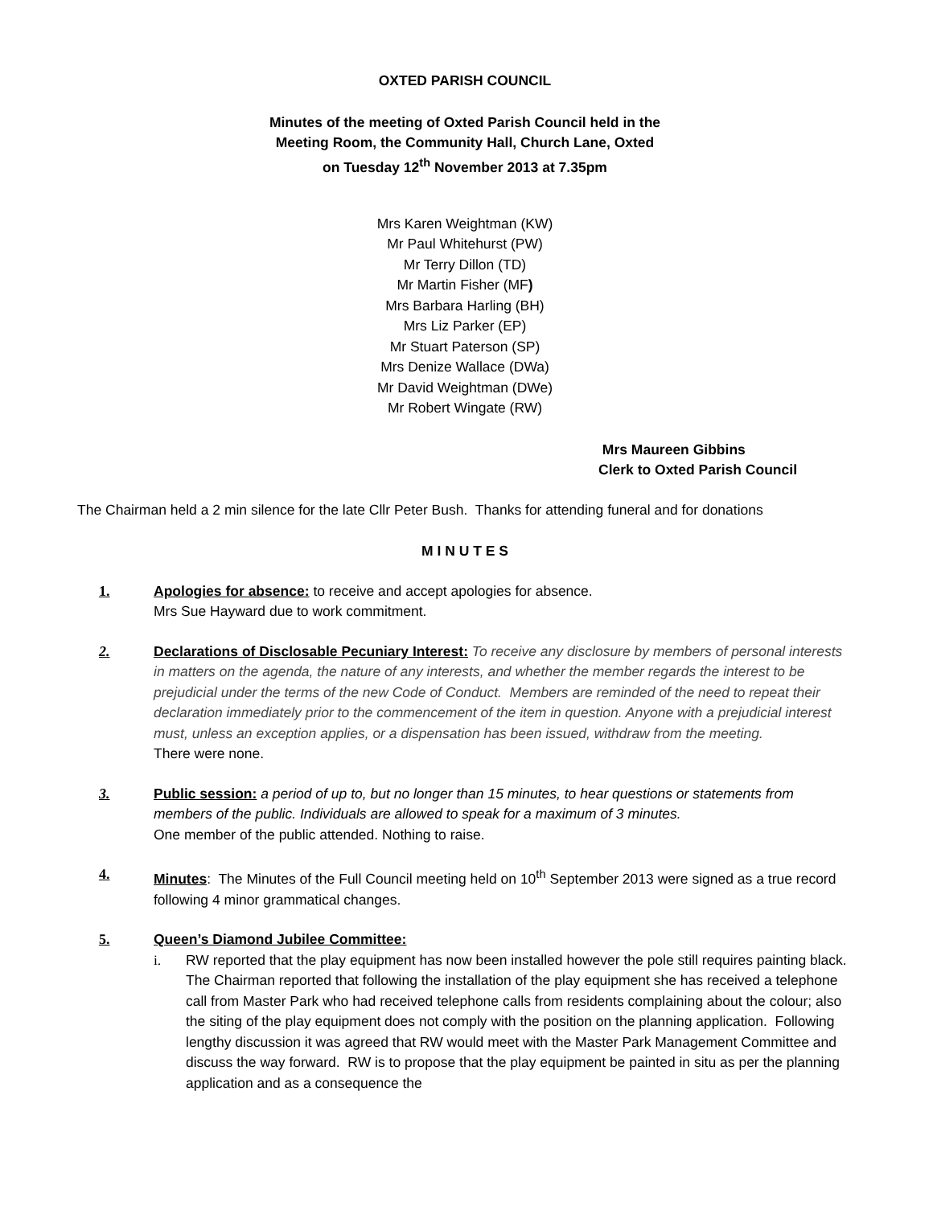OXTED PARISH COUNCIL
Minutes of the meeting of Oxted Parish Council held in the
Meeting Room, the Community Hall, Church Lane, Oxted
on Tuesday 12<sup>th</sup> November 2013 at 7.35pm
Mrs Karen Weightman (KW)
Mr Paul Whitehurst (PW)
Mr Terry Dillon (TD)
Mr Martin Fisher (MF)
Mrs Barbara Harling (BH)
Mrs Liz Parker (EP)
Mr Stuart Paterson (SP)
Mrs Denize Wallace (DWa)
Mr David Weightman (DWe)
Mr Robert Wingate (RW)
Mrs Maureen Gibbins
Clerk to Oxted Parish Council
The Chairman held a 2 min silence for the late Cllr Peter Bush. Thanks for attending funeral and for donations
M I N U T E S
1. Apologies for absence: to receive and accept apologies for absence.
Mrs Sue Hayward due to work commitment.
2. Declarations of Disclosable Pecuniary Interest: To receive any disclosure by members of personal interests in matters on the agenda, the nature of any interests, and whether the member regards the interest to be prejudicial under the terms of the new Code of Conduct. Members are reminded of the need to repeat their declaration immediately prior to the commencement of the item in question. Anyone with a prejudicial interest must, unless an exception applies, or a dispensation has been issued, withdraw from the meeting.
There were none.
3. Public session: a period of up to, but no longer than 15 minutes, to hear questions or statements from members of the public. Individuals are allowed to speak for a maximum of 3 minutes.
One member of the public attended. Nothing to raise.
4. Minutes: The Minutes of the Full Council meeting held on 10<sup>th</sup> September 2013 were signed as a true record following 4 minor grammatical changes.
5. Queen’s Diamond Jubilee Committee:
i. RW reported that the play equipment has now been installed however the pole still requires painting black.
The Chairman reported that following the installation of the play equipment she has received a telephone call from Master Park who had received telephone calls from residents complaining about the colour; also the siting of the play equipment does not comply with the position on the planning application. Following lengthy discussion it was agreed that RW would meet with the Master Park Management Committee and discuss the way forward. RW is to propose that the play equipment be painted in situ as per the planning application and as a consequence the